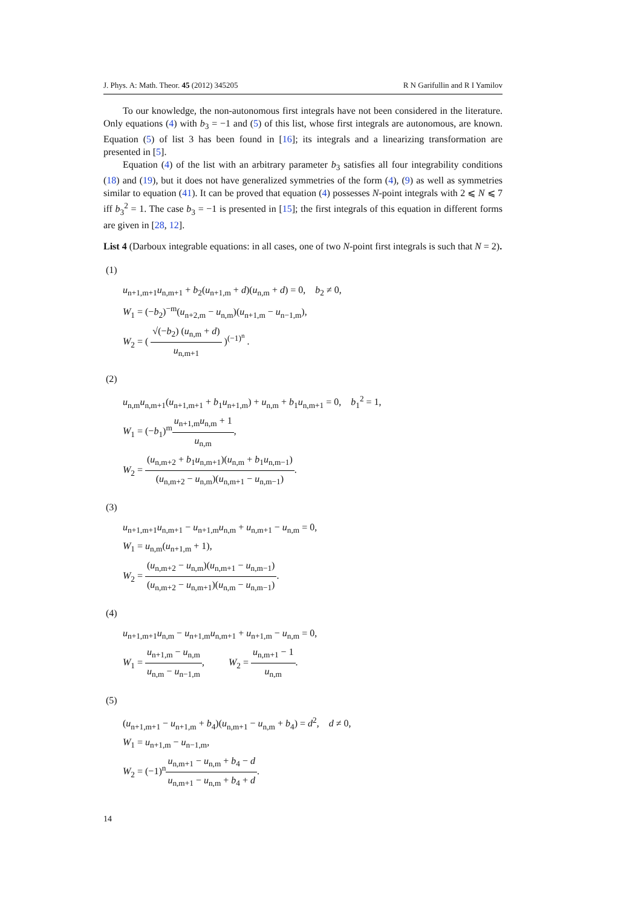J. Phys. A: Math. Theor. 45 (2012) 345205 R N Garifullin and R I Yamilov
To our knowledge, the non-autonomous first integrals have not been considered in the literature. Only equations (4) with b<sub>3</sub> = −1 and (5) of this list, whose first integrals are autonomous, are known. Equation (5) of list 3 has been found in [16]; its integrals and a linearizing transformation are presented in [5].
Equation (4) of the list with an arbitrary parameter b<sub>3</sub> satisfies all four integrability conditions (18) and (19), but it does not have generalized symmetries of the form (4), (9) as well as symmetries similar to equation (41). It can be proved that equation (4) possesses N-point integrals with 2 ⩽ N ⩽ 7 iff b<sub>3</sub><sup>2</sup> = 1. The case b<sub>3</sub> = −1 is presented in [15]; the first integrals of this equation in different forms are given in [28, 12].
List 4 (Darboux integrable equations: in all cases, one of two N-point first integrals is such that N = 2).
(1)
u<sub>n+1,m+1</sub>u<sub>n,m+1</sub> + b<sub>2</sub>(u<sub>n+1,m</sub> + d)(u<sub>n,m</sub> + d) = 0, b<sub>2</sub> ≠ 0,
W<sub>1</sub> = (−b<sub>2</sub>)<sup>−m</sup>(u<sub>n+2,m</sub> − u<sub>n,m</sub>)(u<sub>n+1,m</sub> − u<sub>n−1,m</sub>),
W<sub>2</sub> = ( √(−b<sub>2</sub>) (u<sub>n,m</sub> + d) u<sub>n,m+1</sub> )<sup>(−1)<sup>n</sup></sup> .
(2)
u<sub>n,m</sub>u<sub>n,m+1</sub>(u<sub>n+1,m+1</sub> + b<sub>1</sub>u<sub>n+1,m</sub>) + u<sub>n,m</sub> + b<sub>1</sub>u<sub>n,m+1</sub> = 0, b<sub>1</sub><sup>2</sup> = 1,
W<sub>1</sub> = (−b<sub>1</sub>)<sup>m</sup>u<sub>n+1,m</sub>u<sub>n,m</sub> + 1 u<sub>n,m</sub>,
W<sub>2</sub> = (u<sub>n,m+2</sub> + b<sub>1</sub>u<sub>n,m+1</sub>)(u<sub>n,m</sub> + b<sub>1</sub>u<sub>n,m−1</sub>) (u<sub>n,m+2</sub> − u<sub>n,m</sub>)(u<sub>n,m+1</sub> − u<sub>n,m−1</sub>).
(3)
u<sub>n+1,m+1</sub>u<sub>n,m+1</sub> − u<sub>n+1,m</sub>u<sub>n,m</sub> + u<sub>n,m+1</sub> − u<sub>n,m</sub> = 0,
W<sub>1</sub> = u<sub>n,m</sub>(u<sub>n+1,m</sub> + 1),
W<sub>2</sub> = (u<sub>n,m+2</sub> − u<sub>n,m</sub>)(u<sub>n,m+1</sub> − u<sub>n,m−1</sub>) (u<sub>n,m+2</sub> − u<sub>n,m+1</sub>)(u<sub>n,m</sub> − u<sub>n,m−1</sub>).
(4)
u<sub>n+1,m+1</sub>u<sub>n,m</sub> − u<sub>n+1,m</sub>u<sub>n,m+1</sub> + u<sub>n+1,m</sub> − u<sub>n,m</sub> = 0,
W<sub>1</sub> = u<sub>n+1,m</sub> − u<sub>n,m</sub> u<sub>n,m</sub> − u<sub>n−1,m</sub>, W<sub>2</sub> = u<sub>n,m+1</sub> − 1 u<sub>n,m</sub>.
(5)
(u<sub>n+1,m+1</sub> − u<sub>n+1,m</sub> + b<sub>4</sub>)(u<sub>n,m+1</sub> − u<sub>n,m</sub> + b<sub>4</sub>) = d<sup>2</sup>, d ≠ 0,
W<sub>1</sub> = u<sub>n+1,m</sub> − u<sub>n−1,m</sub>,
W<sub>2</sub> = (−1)<sup>n</sup>u<sub>n,m+1</sub> − u<sub>n,m</sub> + b<sub>4</sub> − d u<sub>n,m+1</sub> − u<sub>n,m</sub> + b<sub>4</sub> + d.
14